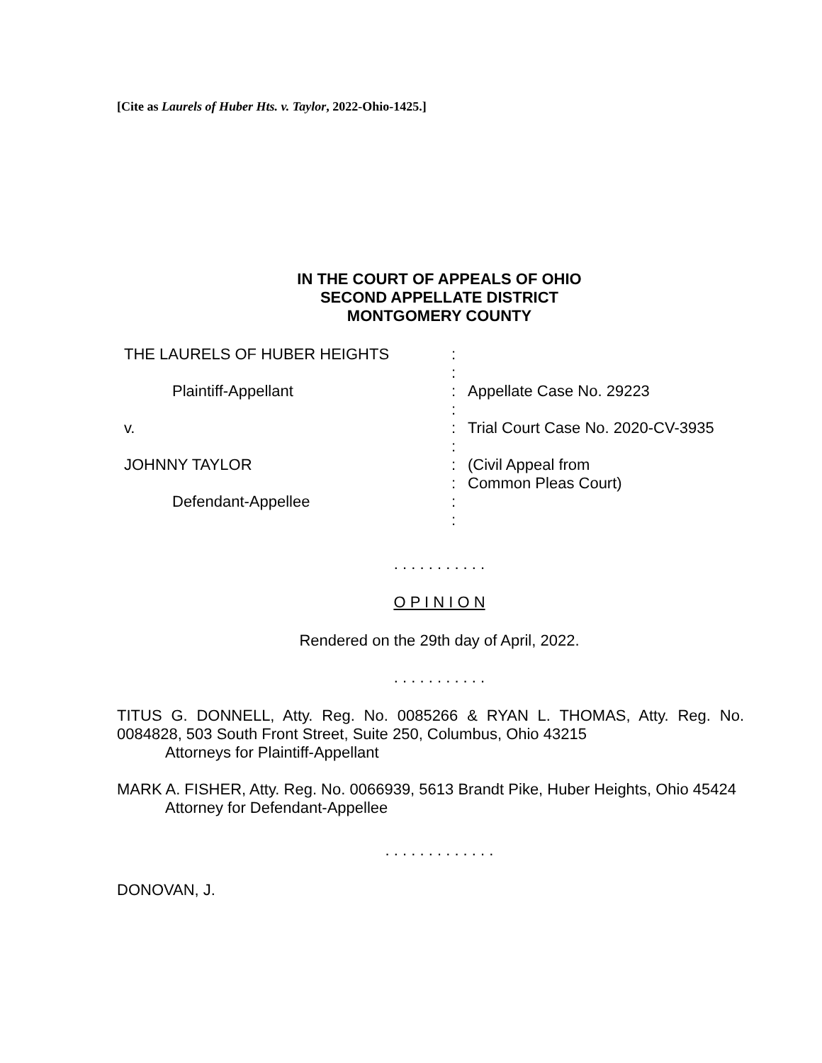[Cite as Laurels of Huber Hts. v. Taylor, 2022-Ohio-1425.]
IN THE COURT OF APPEALS OF OHIO
SECOND APPELLATE DISTRICT
MONTGOMERY COUNTY
THE LAURELS OF HUBER HEIGHTS
:
:
Plaintiff-Appellant
:
Appellate Case No. 29223
:
v.
:
Trial Court Case No. 2020-CV-3935
:
JOHNNY TAYLOR
:
(Civil Appeal from
:
Common Pleas Court)
Defendant-Appellee
:
:
. . . . . . . . . . .
O P I N I O N
Rendered on the 29th day of April, 2022.
. . . . . . . . . . .
TITUS G. DONNELL, Atty. Reg. No. 0085266 & RYAN L. THOMAS, Atty. Reg. No. 0084828, 503 South Front Street, Suite 250, Columbus, Ohio 43215
Attorneys for Plaintiff-Appellant
MARK A. FISHER, Atty. Reg. No. 0066939, 5613 Brandt Pike, Huber Heights, Ohio 45424
Attorney for Defendant-Appellee
. . . . . . . . . . . . .
DONOVAN, J.